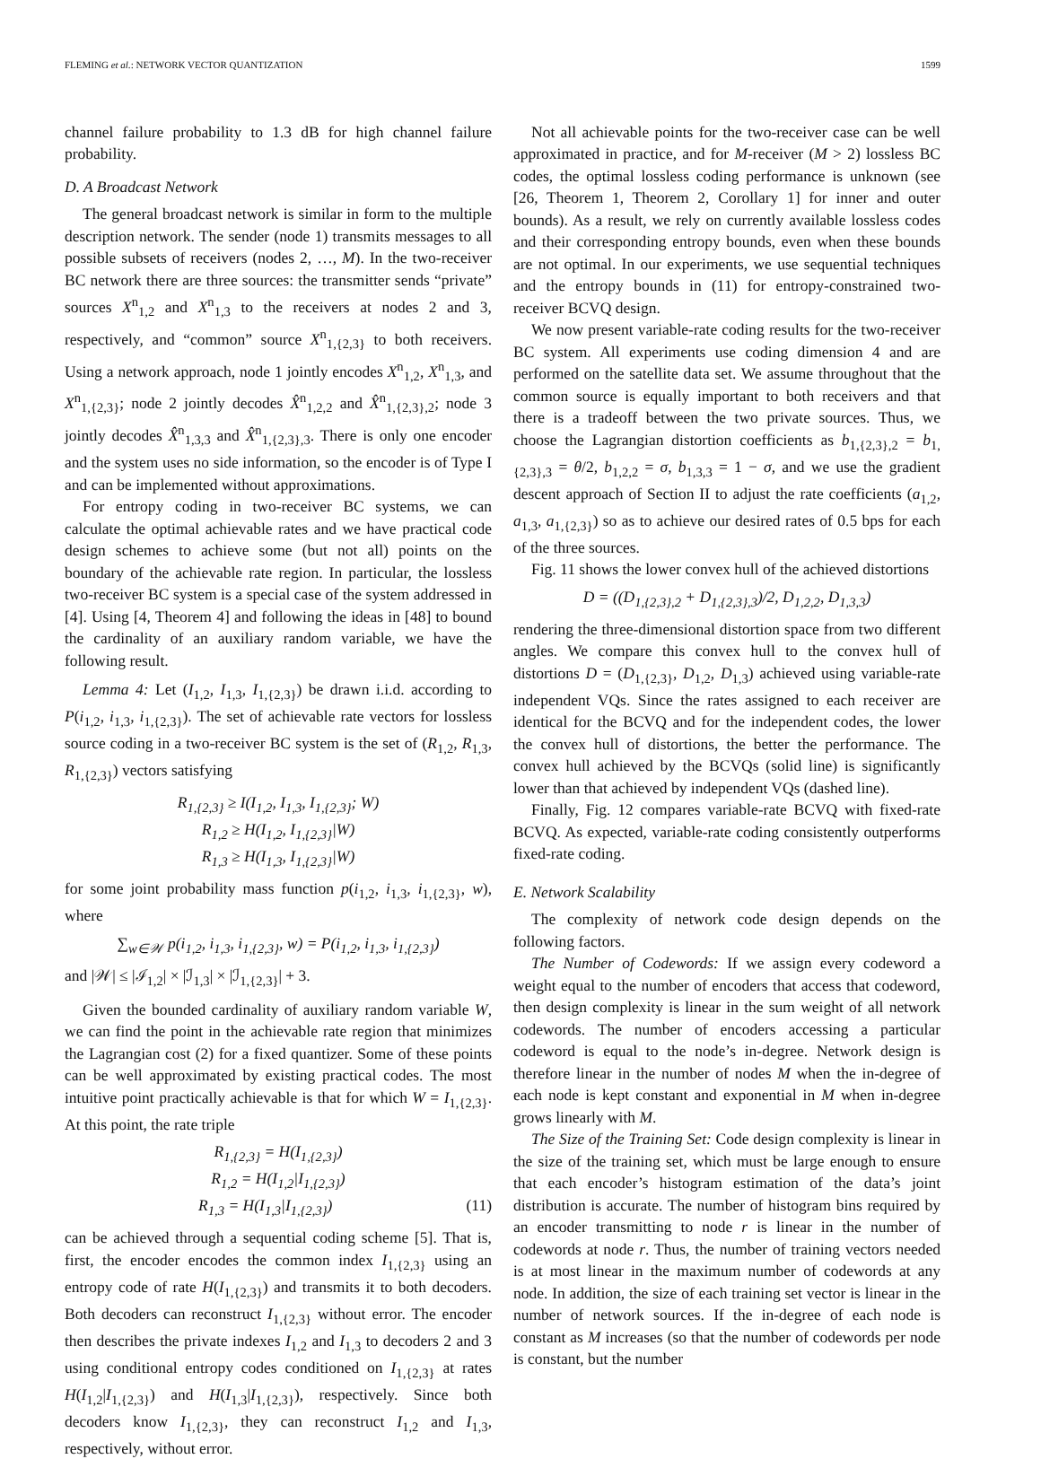FLEMING et al.: NETWORK VECTOR QUANTIZATION 1599
channel failure probability to 1.3 dB for high channel failure probability.
D. A Broadcast Network
The general broadcast network is similar in form to the multiple description network. The sender (node 1) transmits messages to all possible subsets of receivers (nodes 2, …, M). In the two-receiver BC network there are three sources: the transmitter sends “private” sources X<sup>n</sup><sub>1,2</sub> and X<sup>n</sup><sub>1,3</sub> to the receivers at nodes 2 and 3, respectively, and “common” source X<sup>n</sup><sub>1,{2,3}</sub> to both receivers. Using a network approach, node 1 jointly encodes X<sup>n</sup><sub>1,2</sub>, X<sup>n</sup><sub>1,3</sub>, and X<sup>n</sup><sub>1,{2,3}</sub>; node 2 jointly decodes X̂<sup>n</sup><sub>1,2,2</sub> and X̂<sup>n</sup><sub>1,{2,3},2</sub>; node 3 jointly decodes X̂<sup>n</sup><sub>1,3,3</sub> and X̂<sup>n</sup><sub>1,{2,3},3</sub>. There is only one encoder and the system uses no side information, so the encoder is of Type I and can be implemented without approximations.
For entropy coding in two-receiver BC systems, we can calculate the optimal achievable rates and we have practical code design schemes to achieve some (but not all) points on the boundary of the achievable rate region. In particular, the lossless two-receiver BC system is a special case of the system addressed in [4]. Using [4, Theorem 4] and following the ideas in [48] to bound the cardinality of an auxiliary random variable, we have the following result.
Lemma 4: Let (I<sub>1,2</sub>, I<sub>1,3</sub>, I<sub>1,{2,3}</sub>) be drawn i.i.d. according to P(i<sub>1,2</sub>, i<sub>1,3</sub>, i<sub>1,{2,3}</sub>). The set of achievable rate vectors for lossless source coding in a two-receiver BC system is the set of (R<sub>1,2</sub>, R<sub>1,3</sub>, R<sub>1,{2,3}</sub>) vectors satisfying
R<sub>1,{2,3}</sub> ≥ I(I<sub>1,2</sub>, I<sub>1,3</sub>, I<sub>1,{2,3}</sub>; W)
R<sub>1,2</sub> ≥ H(I<sub>1,2</sub>, I<sub>1,{2,3}</sub>|W)
R<sub>1,3</sub> ≥ H(I<sub>1,3</sub>, I<sub>1,{2,3}</sub>|W)
for some joint probability mass function p(i<sub>1,2</sub>, i<sub>1,3</sub>, i<sub>1,{2,3}</sub>, w), where
∑<sub>w∈𝒲</sub> p(i<sub>1,2</sub>, i<sub>1,3</sub>, i<sub>1,{2,3}</sub>, w) = P(i<sub>1,2</sub>, i<sub>1,3</sub>, i<sub>1,{2,3}</sub>)
and |𝒲| ≤ |ℐ<sub>1,2</sub>| × |ℐ<sub>1,3</sub>| × |ℐ<sub>1,{2,3}</sub>| + 3.
Given the bounded cardinality of auxiliary random variable W, we can find the point in the achievable rate region that minimizes the Lagrangian cost (2) for a fixed quantizer. Some of these points can be well approximated by existing practical codes. The most intuitive point practically achievable is that for which W = I<sub>1,{2,3}</sub>. At this point, the rate triple
R<sub>1,{2,3}</sub> = H(I<sub>1,{2,3}</sub>)
R<sub>1,2</sub> = H(I<sub>1,2</sub>|I<sub>1,{2,3}</sub>)
R<sub>1,3</sub> = H(I<sub>1,3</sub>|I<sub>1,{2,3}</sub>) (11)
can be achieved through a sequential coding scheme [5]. That is, first, the encoder encodes the common index I<sub>1,{2,3}</sub> using an entropy code of rate H(I<sub>1,{2,3}</sub>) and transmits it to both decoders. Both decoders can reconstruct I<sub>1,{2,3}</sub> without error. The encoder then describes the private indexes I<sub>1,2</sub> and I<sub>1,3</sub> to decoders 2 and 3 using conditional entropy codes conditioned on I<sub>1,{2,3}</sub> at rates H(I<sub>1,2</sub>|I<sub>1,{2,3}</sub>) and H(I<sub>1,3</sub>|I<sub>1,{2,3}</sub>), respectively. Since both decoders know I<sub>1,{2,3}</sub>, they can reconstruct I<sub>1,2</sub> and I<sub>1,3</sub>, respectively, without error.
Not all achievable points for the two-receiver case can be well approximated in practice, and for M-receiver (M > 2) lossless BC codes, the optimal lossless coding performance is unknown (see [26, Theorem 1, Theorem 2, Corollary 1] for inner and outer bounds). As a result, we rely on currently available lossless codes and their corresponding entropy bounds, even when these bounds are not optimal. In our experiments, we use sequential techniques and the entropy bounds in (11) for entropy-constrained two-receiver BCVQ design.
We now present variable-rate coding results for the two-receiver BC system. All experiments use coding dimension 4 and are performed on the satellite data set. We assume throughout that the common source is equally important to both receivers and that there is a tradeoff between the two private sources. Thus, we choose the Lagrangian distortion coefficients as b<sub>1,{2,3},2</sub> = b<sub>1,{2,3},3</sub> = θ/2, b<sub>1,2,2</sub> = σ, b<sub>1,3,3</sub> = 1 − σ, and we use the gradient descent approach of Section II to adjust the rate coefficients (a<sub>1,2</sub>, a<sub>1,3</sub>, a<sub>1,{2,3}</sub>) so as to achieve our desired rates of 0.5 bps for each of the three sources.
Fig. 11 shows the lower convex hull of the achieved distortions
D = ((D<sub>1,{2,3},2</sub> + D<sub>1,{2,3},3</sub>)/2, D<sub>1,2,2</sub>, D<sub>1,3,3</sub>)
rendering the three-dimensional distortion space from two different angles. We compare this convex hull to the convex hull of distortions D = (D<sub>1,{2,3}</sub>, D<sub>1,2</sub>, D<sub>1,3</sub>) achieved using variable-rate independent VQs. Since the rates assigned to each receiver are identical for the BCVQ and for the independent codes, the lower the convex hull of distortions, the better the performance. The convex hull achieved by the BCVQs (solid line) is significantly lower than that achieved by independent VQs (dashed line).
Finally, Fig. 12 compares variable-rate BCVQ with fixed-rate BCVQ. As expected, variable-rate coding consistently outperforms fixed-rate coding.
E. Network Scalability
The complexity of network code design depends on the following factors.
The Number of Codewords: If we assign every codeword a weight equal to the number of encoders that access that codeword, then design complexity is linear in the sum weight of all network codewords. The number of encoders accessing a particular codeword is equal to the node’s in-degree. Network design is therefore linear in the number of nodes M when the in-degree of each node is kept constant and exponential in M when in-degree grows linearly with M.
The Size of the Training Set: Code design complexity is linear in the size of the training set, which must be large enough to ensure that each encoder’s histogram estimation of the data’s joint distribution is accurate. The number of histogram bins required by an encoder transmitting to node r is linear in the number of codewords at node r. Thus, the number of training vectors needed is at most linear in the maximum number of codewords at any node. In addition, the size of each training set vector is linear in the number of network sources. If the in-degree of each node is constant as M increases (so that the number of codewords per node is constant, but the number